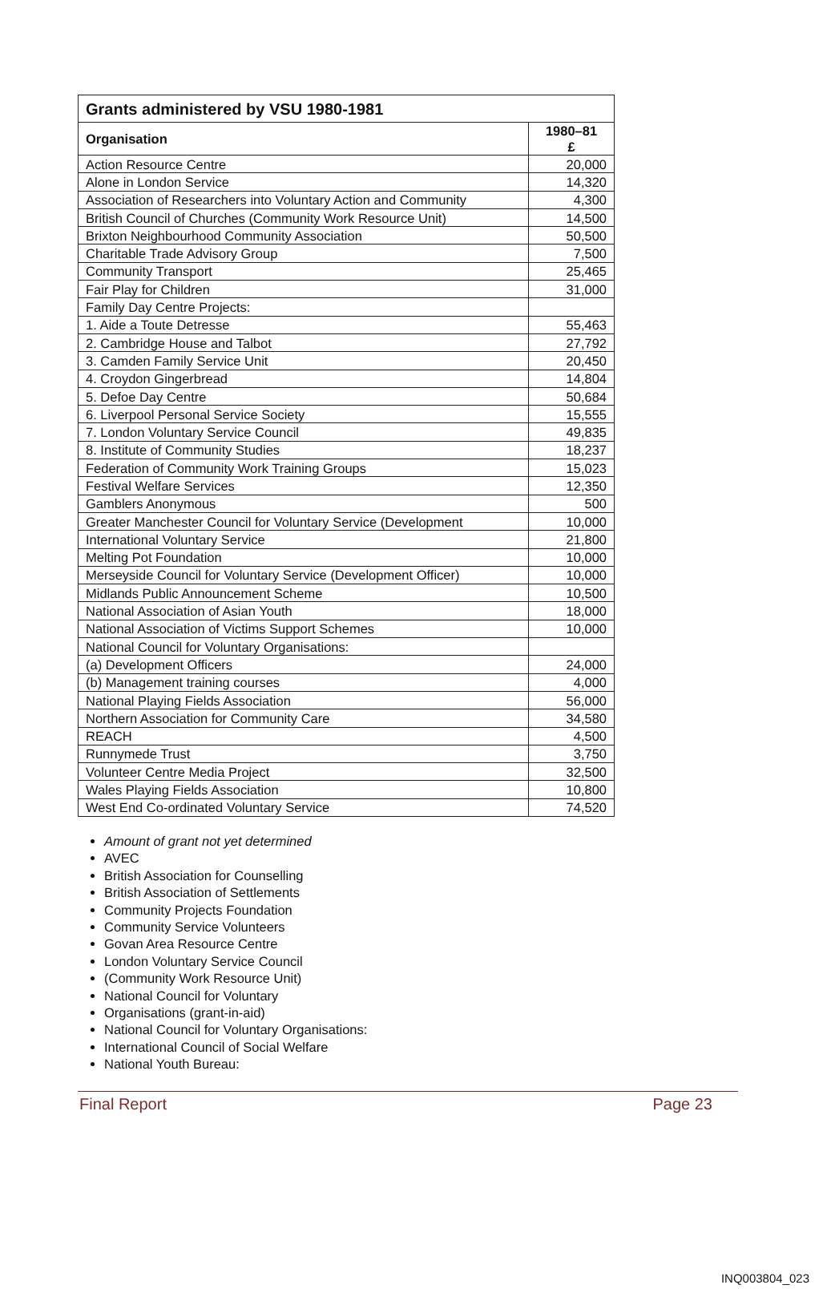| Grants administered by VSU 1980-1981 | |
| --- | --- |
| Organisation | 1980–81 £ |
| Action Resource Centre | 20,000 |
| Alone in London Service | 14,320 |
| Association of Researchers into Voluntary Action and Community | 4,300 |
| British Council of Churches (Community Work Resource Unit) | 14,500 |
| Brixton Neighbourhood Community Association | 50,500 |
| Charitable Trade Advisory Group | 7,500 |
| Community Transport | 25,465 |
| Fair Play for Children | 31,000 |
| Family Day Centre Projects: | |
| 1. Aide a Toute Detresse | 55,463 |
| 2. Cambridge House and Talbot | 27,792 |
| 3. Camden Family Service Unit | 20,450 |
| 4. Croydon Gingerbread | 14,804 |
| 5. Defoe Day Centre | 50,684 |
| 6. Liverpool Personal Service Society | 15,555 |
| 7. London Voluntary Service Council | 49,835 |
| 8. Institute of Community Studies | 18,237 |
| Federation of Community Work Training Groups | 15,023 |
| Festival Welfare Services | 12,350 |
| Gamblers Anonymous | 500 |
| Greater Manchester Council for Voluntary Service (Development | 10,000 |
| International Voluntary Service | 21,800 |
| Melting Pot Foundation | 10,000 |
| Merseyside Council for Voluntary Service (Development Officer) | 10,000 |
| Midlands Public Announcement Scheme | 10,500 |
| National Association of Asian Youth | 18,000 |
| National Association of Victims Support Schemes | 10,000 |
| National Council for Voluntary Organisations: | |
| (a) Development Officers | 24,000 |
| (b) Management training courses | 4,000 |
| National Playing Fields Association | 56,000 |
| Northern Association for Community Care | 34,580 |
| REACH | 4,500 |
| Runnymede Trust | 3,750 |
| Volunteer Centre Media Project | 32,500 |
| Wales Playing Fields Association | 10,800 |
| West End Co-ordinated Voluntary Service | 74,520 |
Amount of grant not yet determined
AVEC
British Association for Counselling
British Association of Settlements
Community Projects Foundation
Community Service Volunteers
Govan Area Resource Centre
London Voluntary Service Council
(Community Work Resource Unit)
National Council for Voluntary
Organisations (grant-in-aid)
National Council for Voluntary Organisations:
International Council of Social Welfare
National Youth Bureau:
Final Report Page 23
INQ003804_023